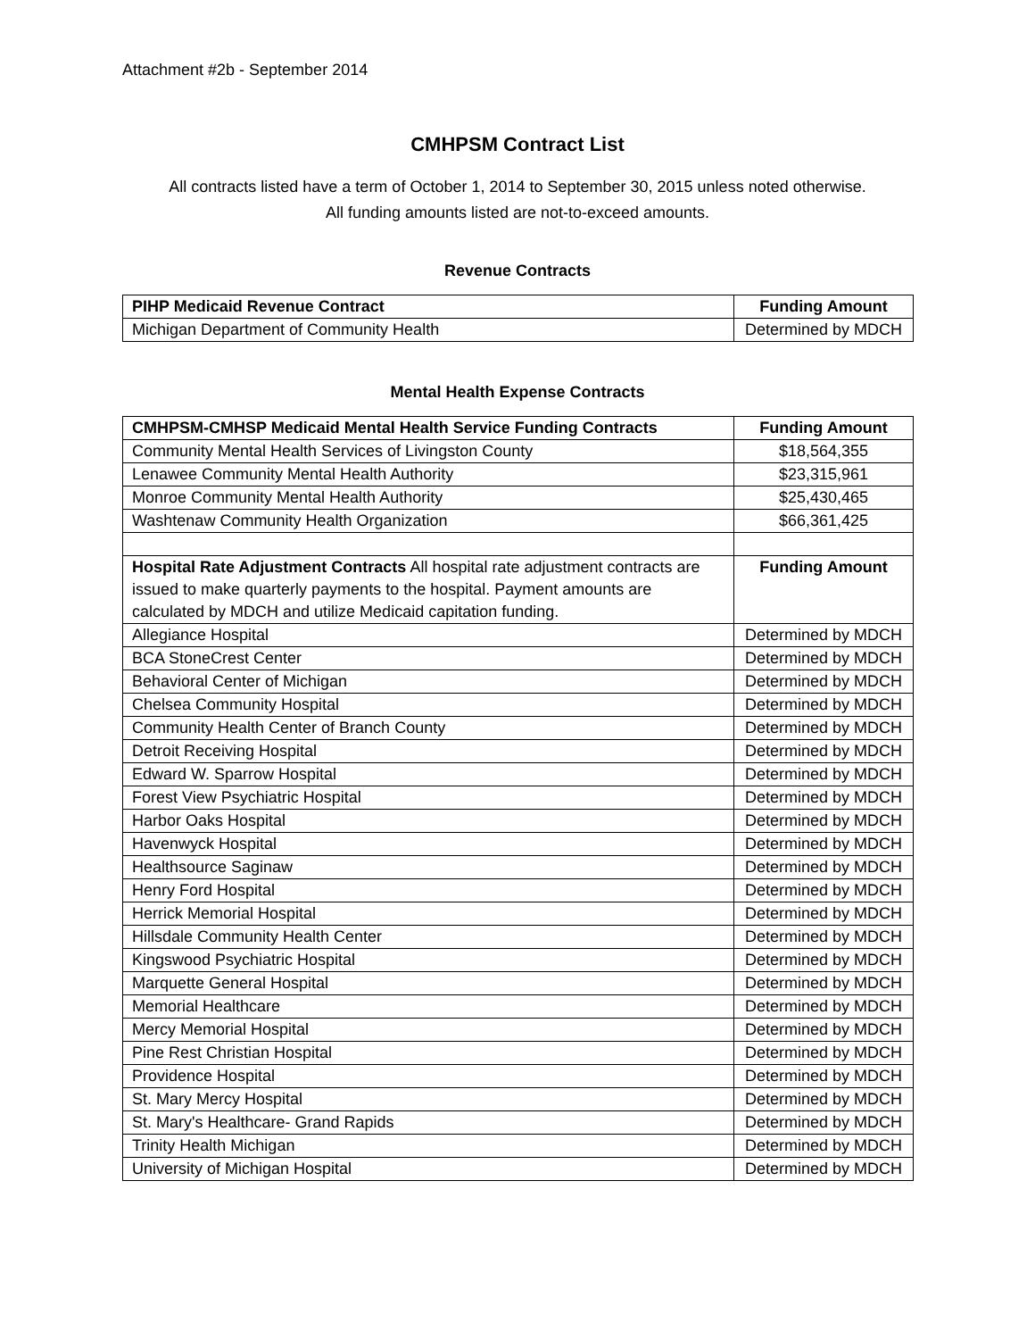Attachment #2b - September 2014
CMHPSM Contract List
All contracts listed have a term of October 1, 2014 to September 30, 2015 unless noted otherwise.
All funding amounts listed are not-to-exceed amounts.
Revenue Contracts
| PIHP Medicaid Revenue Contract | Funding Amount |
| --- | --- |
| Michigan Department of Community Health | Determined by MDCH |
Mental Health Expense Contracts
| CMHPSM-CMHSP Medicaid Mental Health Service Funding Contracts | Funding Amount |
| --- | --- |
| Community Mental Health Services of Livingston County | $18,564,355 |
| Lenawee Community Mental Health Authority | $23,315,961 |
| Monroe Community Mental Health Authority | $25,430,465 |
| Washtenaw Community Health Organization | $66,361,425 |
| Hospital Rate Adjustment Contracts All hospital rate adjustment contracts are issued to make quarterly payments to the hospital. Payment amounts are calculated by MDCH and utilize Medicaid capitation funding. | Funding Amount |
| Allegiance Hospital | Determined by MDCH |
| BCA StoneCrest Center | Determined by MDCH |
| Behavioral Center of Michigan | Determined by MDCH |
| Chelsea Community Hospital | Determined by MDCH |
| Community Health Center of Branch County | Determined by MDCH |
| Detroit Receiving Hospital | Determined by MDCH |
| Edward W. Sparrow Hospital | Determined by MDCH |
| Forest View Psychiatric Hospital | Determined by MDCH |
| Harbor Oaks Hospital | Determined by MDCH |
| Havenwyck Hospital | Determined by MDCH |
| Healthsource Saginaw | Determined by MDCH |
| Henry Ford Hospital | Determined by MDCH |
| Herrick Memorial Hospital | Determined by MDCH |
| Hillsdale Community Health Center | Determined by MDCH |
| Kingswood Psychiatric Hospital | Determined by MDCH |
| Marquette General Hospital | Determined by MDCH |
| Memorial Healthcare | Determined by MDCH |
| Mercy Memorial Hospital | Determined by MDCH |
| Pine Rest Christian Hospital | Determined by MDCH |
| Providence Hospital | Determined by MDCH |
| St. Mary Mercy Hospital | Determined by MDCH |
| St. Mary's Healthcare- Grand Rapids | Determined by MDCH |
| Trinity Health Michigan | Determined by MDCH |
| University of Michigan Hospital | Determined by MDCH |